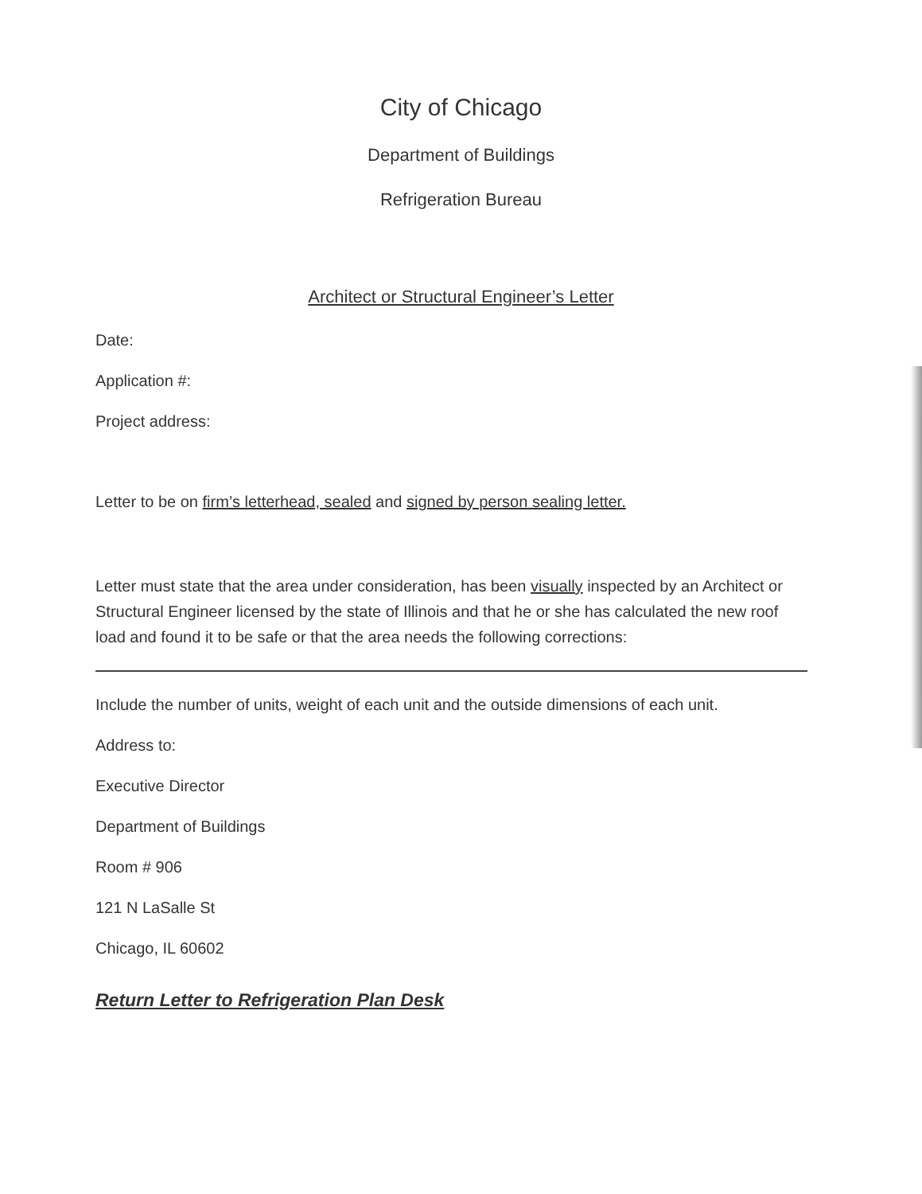City of Chicago
Department of Buildings
Refrigeration Bureau
Architect or Structural Engineer’s Letter
Date:
Application #:
Project address:
Letter to be on firm’s letterhead, sealed and signed by person sealing letter.
Letter must state that the area under consideration, has been visually inspected by an Architect or Structural Engineer licensed by the state of Illinois and that he or she has calculated the new roof load and found it to be safe or that the area needs the following corrections:
Include the number of units, weight of each unit and the outside dimensions of each unit.
Address to:
Executive Director
Department of Buildings
Room # 906
121 N LaSalle St
Chicago, IL 60602
Return Letter to Refrigeration Plan Desk